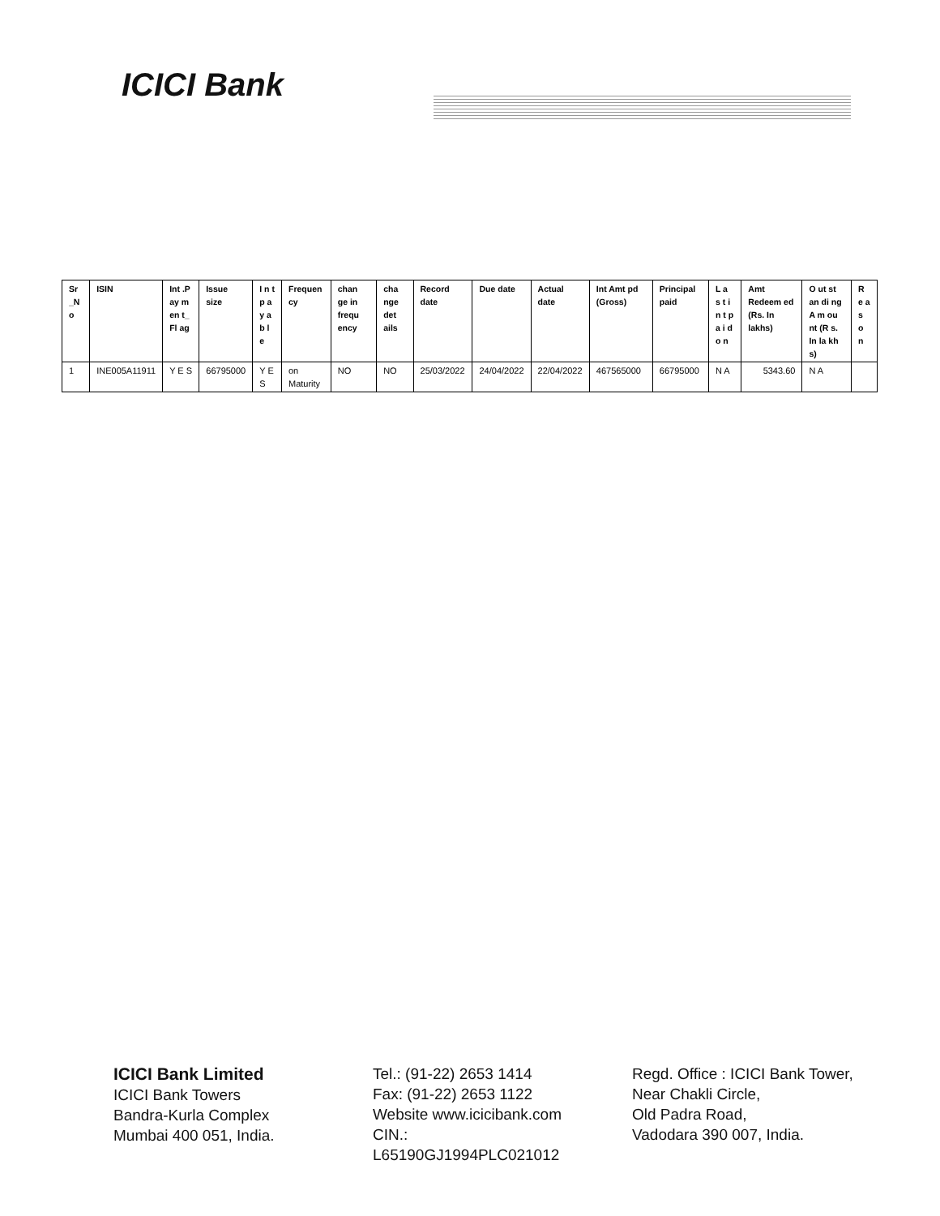ICICI Bank
| Sr _N o | ISIN | Int .P ay m en t_ Fl ag | Issue size | I n t p a y a b l e | Frequen cy | chan ge in frequ ency | cha nge det ails | Record date | Due date | Actual date | Int Amt pd (Gross) | Principal paid | L a s t i n t p a i d o n | Amt Redeem ed (Rs. In lakhs) | O ut st an di ng A m ou nt (R s. In la kh s) | R e a s o n |
| --- | --- | --- | --- | --- | --- | --- | --- | --- | --- | --- | --- | --- | --- | --- | --- | --- |
| 1 | INE005A11911 | Y E S | 66795000 | Y E S | on Maturity | NO | NO | 25/03/2022 | 24/04/2022 | 22/04/2022 | 467565000 | 66795000 | N A | 5343.60 | N A | |
ICICI Bank Limited
ICICI Bank Towers
Bandra-Kurla Complex
Mumbai 400 051, India.
Tel.: (91-22) 2653 1414
Fax: (91-22) 2653 1122
Website www.icicibank.com
CIN.: L65190GJ1994PLC021012
Regd. Office : ICICI Bank Tower,
Near Chakli Circle,
Old Padra Road,
Vadodara 390 007, India.